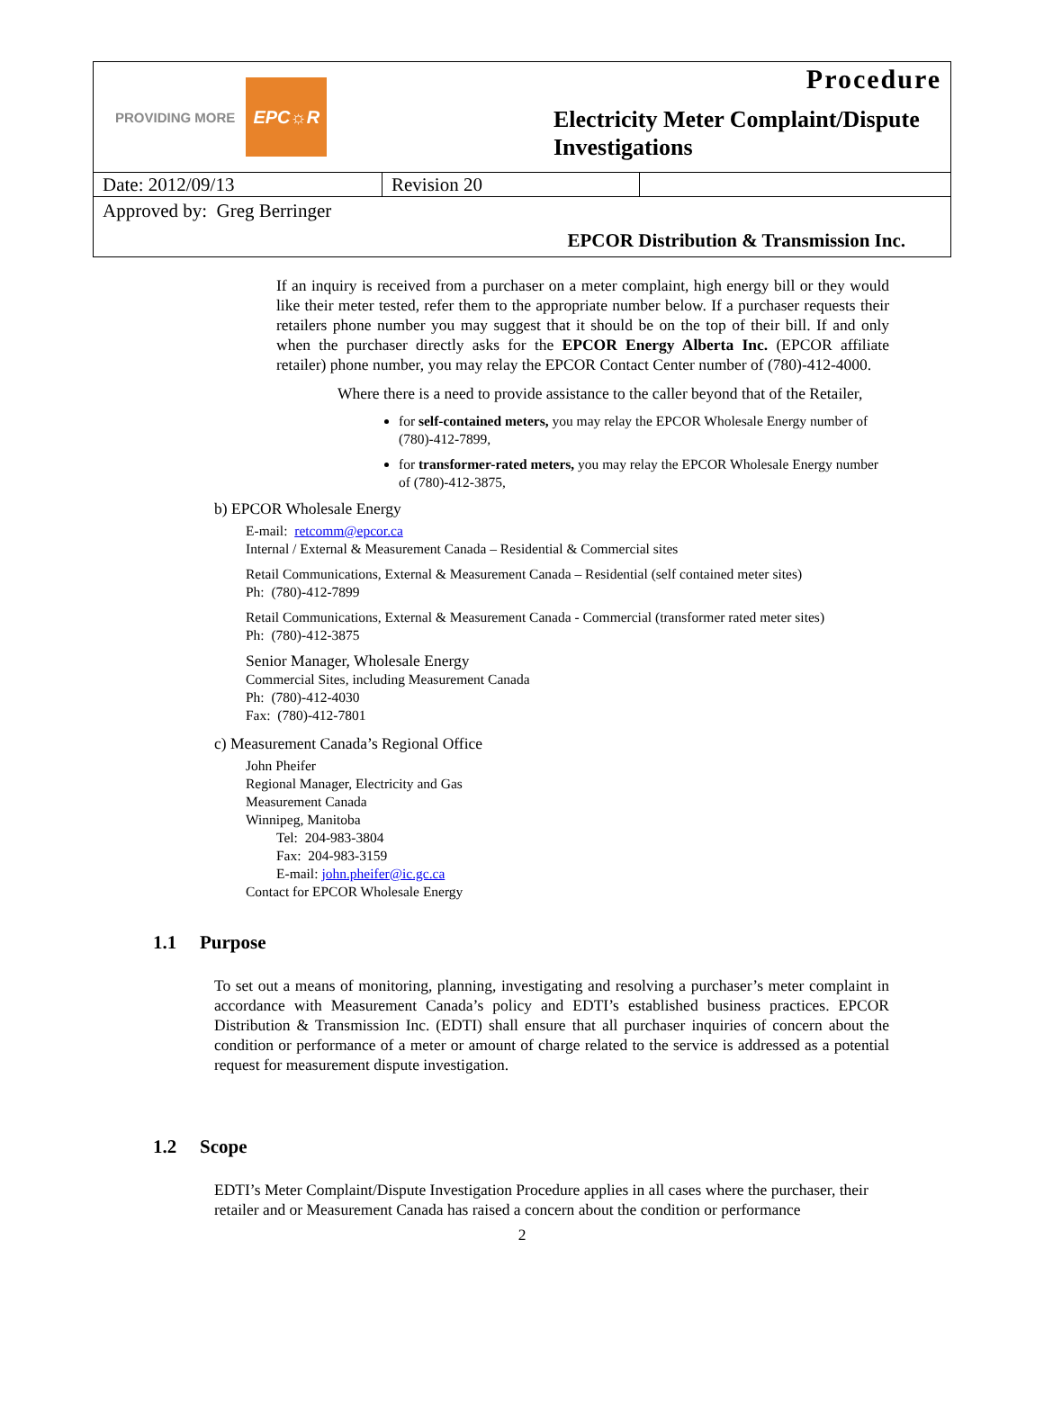PROVIDING MORE EPC☼R
Procedure
Electricity Meter Complaint/Dispute
Investigations
| Date: 2012/09/13 | Revision 20 | |
| Approved by: Greg Berringer | | |
| EPCOR Distribution & Transmission Inc. | | |
If an inquiry is received from a purchaser on a meter complaint, high energy bill or they would like their meter tested, refer them to the appropriate number below. If a purchaser requests their retailers phone number you may suggest that it should be on the top of their bill. If and only when the purchaser directly asks for the EPCOR Energy Alberta Inc. (EPCOR affiliate retailer) phone number, you may relay the EPCOR Contact Center number of (780)-412-4000.
Where there is a need to provide assistance to the caller beyond that of the Retailer,
for self-contained meters, you may relay the EPCOR Wholesale Energy number of (780)-412-7899,
for transformer-rated meters, you may relay the EPCOR Wholesale Energy number of (780)-412-3875,
b) EPCOR Wholesale Energy
E-mail: retcomm@epcor.ca
Internal / External & Measurement Canada – Residential & Commercial sites
Retail Communications, External & Measurement Canada – Residential (self contained meter sites)
Ph: (780)-412-7899
Retail Communications, External & Measurement Canada - Commercial (transformer rated meter sites)
Ph: (780)-412-3875
Senior Manager, Wholesale Energy
Commercial Sites, including Measurement Canada
Ph: (780)-412-4030
Fax: (780)-412-7801
c) Measurement Canada’s Regional Office
John Pheifer
Regional Manager, Electricity and Gas
Measurement Canada
Winnipeg, Manitoba
Tel: 204-983-3804
Fax: 204-983-3159
E-mail: john.pheifer@ic.gc.ca
Contact for EPCOR Wholesale Energy
1.1 Purpose
To set out a means of monitoring, planning, investigating and resolving a purchaser’s meter complaint in accordance with Measurement Canada’s policy and EDTI’s established business practices. EPCOR Distribution & Transmission Inc. (EDTI) shall ensure that all purchaser inquiries of concern about the condition or performance of a meter or amount of charge related to the service is addressed as a potential request for measurement dispute investigation.
1.2 Scope
EDTI’s Meter Complaint/Dispute Investigation Procedure applies in all cases where the purchaser, their retailer and or Measurement Canada has raised a concern about the condition or performance
2